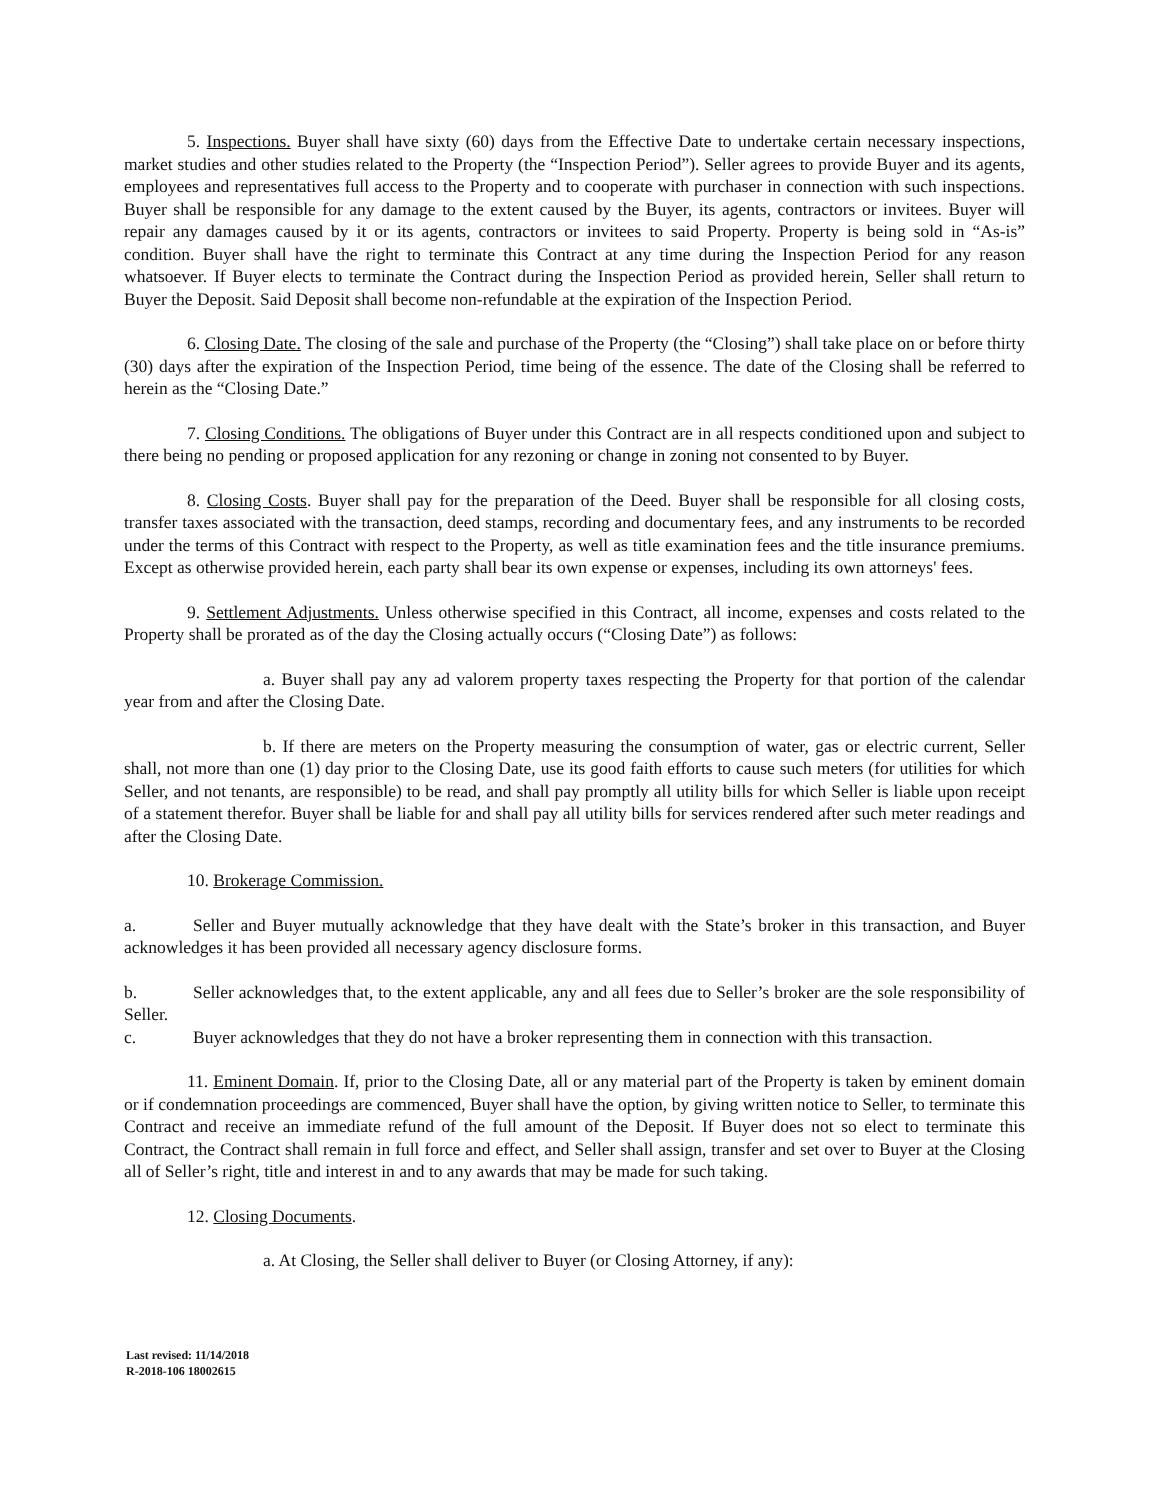5. Inspections. Buyer shall have sixty (60) days from the Effective Date to undertake certain necessary inspections, market studies and other studies related to the Property (the “Inspection Period”). Seller agrees to provide Buyer and its agents, employees and representatives full access to the Property and to cooperate with purchaser in connection with such inspections. Buyer shall be responsible for any damage to the extent caused by the Buyer, its agents, contractors or invitees. Buyer will repair any damages caused by it or its agents, contractors or invitees to said Property. Property is being sold in “As-is” condition. Buyer shall have the right to terminate this Contract at any time during the Inspection Period for any reason whatsoever. If Buyer elects to terminate the Contract during the Inspection Period as provided herein, Seller shall return to Buyer the Deposit. Said Deposit shall become non-refundable at the expiration of the Inspection Period.
6. Closing Date. The closing of the sale and purchase of the Property (the “Closing”) shall take place on or before thirty (30) days after the expiration of the Inspection Period, time being of the essence. The date of the Closing shall be referred to herein as the “Closing Date.”
7. Closing Conditions. The obligations of Buyer under this Contract are in all respects conditioned upon and subject to there being no pending or proposed application for any rezoning or change in zoning not consented to by Buyer.
8. Closing Costs. Buyer shall pay for the preparation of the Deed. Buyer shall be responsible for all closing costs, transfer taxes associated with the transaction, deed stamps, recording and documentary fees, and any instruments to be recorded under the terms of this Contract with respect to the Property, as well as title examination fees and the title insurance premiums. Except as otherwise provided herein, each party shall bear its own expense or expenses, including its own attorneys' fees.
9. Settlement Adjustments. Unless otherwise specified in this Contract, all income, expenses and costs related to the Property shall be prorated as of the day the Closing actually occurs (“Closing Date”) as follows:
a. Buyer shall pay any ad valorem property taxes respecting the Property for that portion of the calendar year from and after the Closing Date.
b. If there are meters on the Property measuring the consumption of water, gas or electric current, Seller shall, not more than one (1) day prior to the Closing Date, use its good faith efforts to cause such meters (for utilities for which Seller, and not tenants, are responsible) to be read, and shall pay promptly all utility bills for which Seller is liable upon receipt of a statement therefor. Buyer shall be liable for and shall pay all utility bills for services rendered after such meter readings and after the Closing Date.
10. Brokerage Commission.
a. Seller and Buyer mutually acknowledge that they have dealt with the State’s broker in this transaction, and Buyer acknowledges it has been provided all necessary agency disclosure forms.
b. Seller acknowledges that, to the extent applicable, any and all fees due to Seller’s broker are the sole responsibility of Seller.
c. Buyer acknowledges that they do not have a broker representing them in connection with this transaction.
11. Eminent Domain. If, prior to the Closing Date, all or any material part of the Property is taken by eminent domain or if condemnation proceedings are commenced, Buyer shall have the option, by giving written notice to Seller, to terminate this Contract and receive an immediate refund of the full amount of the Deposit. If Buyer does not so elect to terminate this Contract, the Contract shall remain in full force and effect, and Seller shall assign, transfer and set over to Buyer at the Closing all of Seller’s right, title and interest in and to any awards that may be made for such taking.
12. Closing Documents.
a. At Closing, the Seller shall deliver to Buyer (or Closing Attorney, if any):
Last revised: 11/14/2018
R-2018-106 18002615